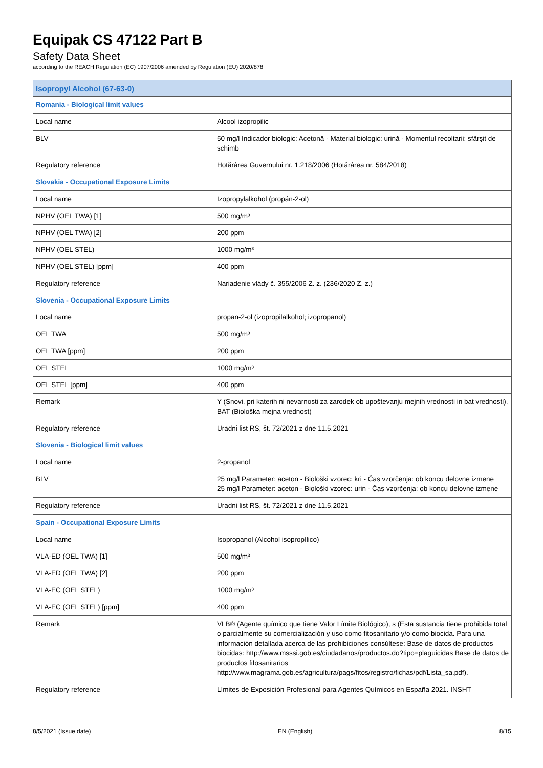Equipak CS 47122 Part B
Safety Data Sheet
according to the REACH Regulation (EC) 1907/2006 amended by Regulation (EU) 2020/878
| Isopropyl Alcohol (67-63-0) | |
| --- | --- |
| Romania - Biological limit values | |
| Local name | Alcool izopropilic |
| BLV | 50 mg/l Indicador biologic: Acetonă - Material biologic: urină - Momentul recoltarii: sfârşit de schimb |
| Regulatory reference | Hotărârea Guvernului nr. 1.218/2006 (Hotărârea nr. 584/2018) |
| Slovakia - Occupational Exposure Limits | |
| Local name | Izopropylalkohol (propán-2-ol) |
| NPHV (OEL TWA) [1] | 500 mg/m³ |
| NPHV (OEL TWA) [2] | 200 ppm |
| NPHV (OEL STEL) | 1000 mg/m³ |
| NPHV (OEL STEL) [ppm] | 400 ppm |
| Regulatory reference | Nariadenie vlády č. 355/2006 Z. z. (236/2020 Z. z.) |
| Slovenia - Occupational Exposure Limits | |
| Local name | propan-2-ol (izopropilalkohol; izopropanol) |
| OEL TWA | 500 mg/m³ |
| OEL TWA [ppm] | 200 ppm |
| OEL STEL | 1000 mg/m³ |
| OEL STEL [ppm] | 400 ppm |
| Remark | Y (Snovi, pri katerih ni nevarnosti za zarodek ob upoštevanju mejnih vrednosti in bat vrednosti), BAT (Biološka mejna vrednost) |
| Regulatory reference | Uradni list RS, št. 72/2021 z dne 11.5.2021 |
| Slovenia - Biological limit values | |
| Local name | 2-propanol |
| BLV | 25 mg/l Parameter: aceton - Biološki vzorec: kri - Čas vzorčenja: ob koncu delovne izmene 25 mg/l Parameter: aceton - Biološki vzorec: urin - Čas vzorčenja: ob koncu delovne izmene |
| Regulatory reference | Uradni list RS, št. 72/2021 z dne 11.5.2021 |
| Spain - Occupational Exposure Limits | |
| Local name | Isopropanol (Alcohol isopropílico) |
| VLA-ED (OEL TWA) [1] | 500 mg/m³ |
| VLA-ED (OEL TWA) [2] | 200 ppm |
| VLA-EC (OEL STEL) | 1000 mg/m³ |
| VLA-EC (OEL STEL) [ppm] | 400 ppm |
| Remark | VLB® (Agente químico que tiene Valor Límite Biológico), s (Esta sustancia tiene prohibida total o parcialmente su comercialización y uso como fitosanitario y/o como biocida. Para una información detallada acerca de las prohibiciones consúltese: Base de datos de productos biocidas: http://www.msssi.gob.es/ciudadanos/productos.do?tipo=plaguicidas Base de datos de productos fitosanitarios http://www.magrama.gob.es/agricultura/pags/fitos/registro/fichas/pdf/Lista_sa.pdf). |
| Regulatory reference | Límites de Exposición Profesional para Agentes Químicos en España 2021. INSHT |
8/5/2021 (Issue date) EN (English) 8/15